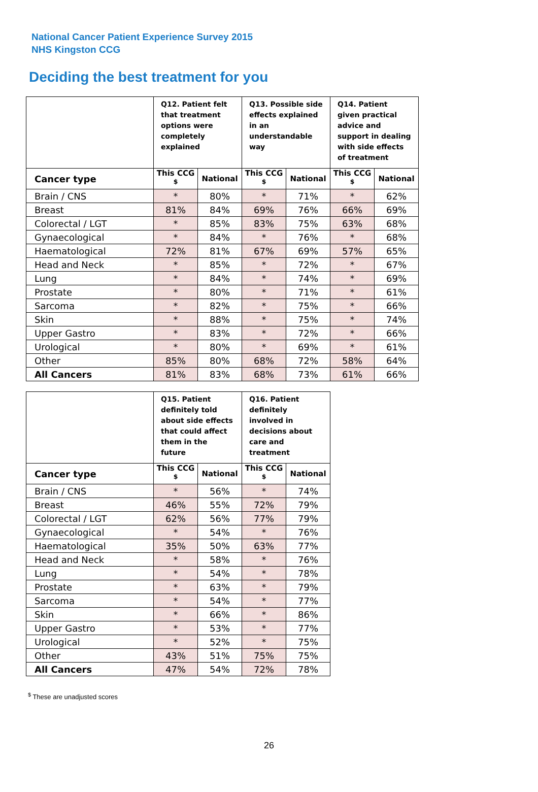National Cancer Patient Experience Survey 2015
NHS Kingston CCG
Deciding the best treatment for you
| | Q12. Patient felt that treatment options were completely explained | | Q13. Possible side effects explained in an understandable way | | Q14. Patient given practical advice and support in dealing with side effects of treatment | |
| --- | --- | --- | --- | --- | --- | --- |
| Cancer type | This CCG <sup>$</sup> | National | This CCG <sup>$</sup> | National | This CCG <sup>$</sup> | National |
| Brain / CNS | * | 80% | * | 71% | * | 62% |
| Breast | 81% | 84% | 69% | 76% | 66% | 69% |
| Colorectal / LGT | * | 85% | 83% | 75% | 63% | 68% |
| Gynaecological | * | 84% | * | 76% | * | 68% |
| Haematological | 72% | 81% | 67% | 69% | 57% | 65% |
| Head and Neck | * | 85% | * | 72% | * | 67% |
| Lung | * | 84% | * | 74% | * | 69% |
| Prostate | * | 80% | * | 71% | * | 61% |
| Sarcoma | * | 82% | * | 75% | * | 66% |
| Skin | * | 88% | * | 75% | * | 74% |
| Upper Gastro | * | 83% | * | 72% | * | 66% |
| Urological | * | 80% | * | 69% | * | 61% |
| Other | 85% | 80% | 68% | 72% | 58% | 64% |
| All Cancers | 81% | 83% | 68% | 73% | 61% | 66% |
| | Q15. Patient definitely told about side effects that could affect them in the future | | Q16. Patient definitely involved in decisions about care and treatment | |
| --- | --- | --- | --- | --- |
| Cancer type | This CCG <sup>$</sup> | National | This CCG <sup>$</sup> | National |
| Brain / CNS | * | 56% | * | 74% |
| Breast | 46% | 55% | 72% | 79% |
| Colorectal / LGT | 62% | 56% | 77% | 79% |
| Gynaecological | * | 54% | * | 76% |
| Haematological | 35% | 50% | 63% | 77% |
| Head and Neck | * | 58% | * | 76% |
| Lung | * | 54% | * | 78% |
| Prostate | * | 63% | * | 79% |
| Sarcoma | * | 54% | * | 77% |
| Skin | * | 66% | * | 86% |
| Upper Gastro | * | 53% | * | 77% |
| Urological | * | 52% | * | 75% |
| Other | 43% | 51% | 75% | 75% |
| All Cancers | 47% | 54% | 72% | 78% |
<sup>$</sup> These are unadjusted scores
26